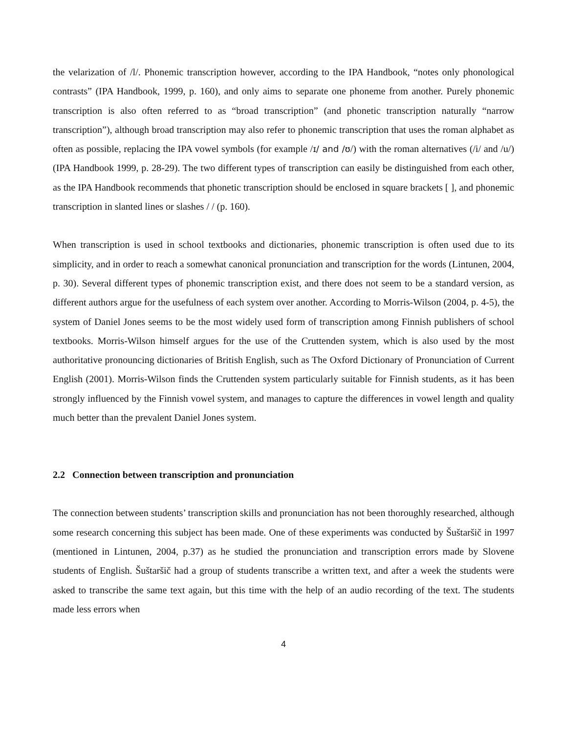the velarization of /l/. Phonemic transcription however, according to the IPA Handbook, “notes only phonological contrasts” (IPA Handbook, 1999, p. 160), and only aims to separate one phoneme from another. Purely phonemic transcription is also often referred to as “broad transcription” (and phonetic transcription naturally “narrow transcription”), although broad transcription may also refer to phonemic transcription that uses the roman alphabet as often as possible, replacing the IPA vowel symbols (for example /ɪ/ and /ʊ/) with the roman alternatives (/i/ and /u/) (IPA Handbook 1999, p. 28-29). The two different types of transcription can easily be distinguished from each other, as the IPA Handbook recommends that phonetic transcription should be enclosed in square brackets [ ], and phonemic transcription in slanted lines or slashes / / (p. 160).
When transcription is used in school textbooks and dictionaries, phonemic transcription is often used due to its simplicity, and in order to reach a somewhat canonical pronunciation and transcription for the words (Lintunen, 2004, p. 30). Several different types of phonemic transcription exist, and there does not seem to be a standard version, as different authors argue for the usefulness of each system over another. According to Morris-Wilson (2004, p. 4-5), the system of Daniel Jones seems to be the most widely used form of transcription among Finnish publishers of school textbooks. Morris-Wilson himself argues for the use of the Cruttenden system, which is also used by the most authoritative pronouncing dictionaries of British English, such as The Oxford Dictionary of Pronunciation of Current English (2001). Morris-Wilson finds the Cruttenden system particularly suitable for Finnish students, as it has been strongly influenced by the Finnish vowel system, and manages to capture the differences in vowel length and quality much better than the prevalent Daniel Jones system.
2.2 Connection between transcription and pronunciation
The connection between students’ transcription skills and pronunciation has not been thoroughly researched, although some research concerning this subject has been made. One of these experiments was conducted by Šuštaršič in 1997 (mentioned in Lintunen, 2004, p.37) as he studied the pronunciation and transcription errors made by Slovene students of English. Šuštaršič had a group of students transcribe a written text, and after a week the students were asked to transcribe the same text again, but this time with the help of an audio recording of the text. The students made less errors when
4